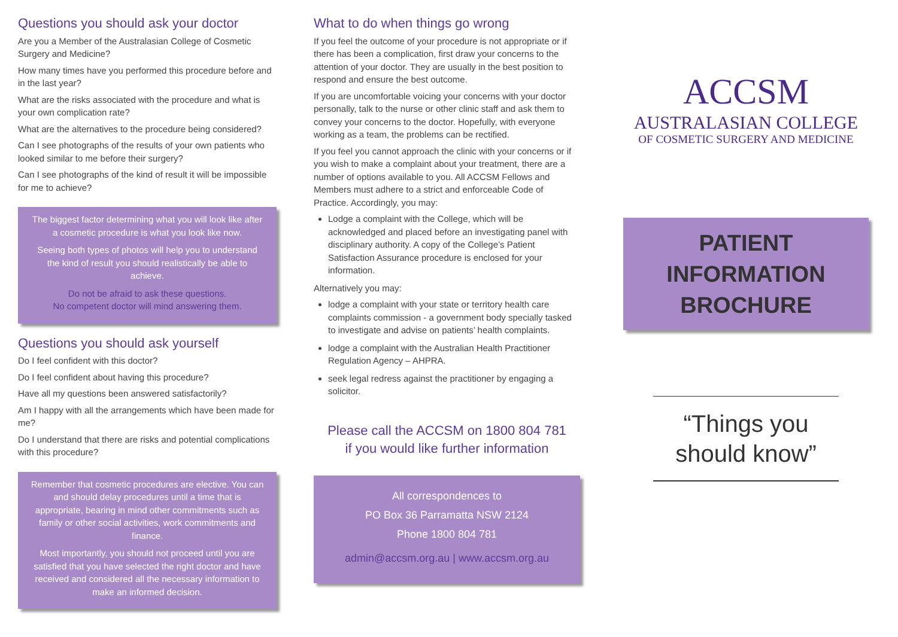Questions you should ask your doctor
Are you a Member of the Australasian College of Cosmetic Surgery and Medicine?
How many times have you performed this procedure before and in the last year?
What are the risks associated with the procedure and what is your own complication rate?
What are the alternatives to the procedure being considered?
Can I see photographs of the results of your own patients who looked similar to me before their surgery?
Can I see photographs of the kind of result it will be impossible for me to achieve?
The biggest factor determining what you will look like after a cosmetic procedure is what you look like now.
Seeing both types of photos will help you to understand the kind of result you should realistically be able to achieve.
Do not be afraid to ask these questions.
No competent doctor will mind answering them.
Questions you should ask yourself
Do I feel confident with this doctor?
Do I feel confident about having this procedure?
Have all my questions been answered satisfactorily?
Am I happy with all the arrangements which have been made for me?
Do I understand that there are risks and potential complications with this procedure?
Remember that cosmetic procedures are elective. You can and should delay procedures until a time that is appropriate, bearing in mind other commitments such as family or other social activities, work commitments and finance.
Most importantly, you should not proceed until you are satisfied that you have selected the right doctor and have received and considered all the necessary information to make an informed decision.
What to do when things go wrong
If you feel the outcome of your procedure is not appropriate or if there has been a complication, first draw your concerns to the attention of your doctor. They are usually in the best position to respond and ensure the best outcome.
If you are uncomfortable voicing your concerns with your doctor personally, talk to the nurse or other clinic staff and ask them to convey your concerns to the doctor. Hopefully, with everyone working as a team, the problems can be rectified.
If you feel you cannot approach the clinic with your concerns or if you wish to make a complaint about your treatment, there are a number of options available to you. All ACCSM Fellows and Members must adhere to a strict and enforceable Code of Practice. Accordingly, you may:
Lodge a complaint with the College, which will be acknowledged and placed before an investigating panel with disciplinary authority. A copy of the College’s Patient Satisfaction Assurance procedure is enclosed for your information.
Alternatively you may:
lodge a complaint with your state or territory health care complaints commission - a government body specially tasked to investigate and advise on patients’ health complaints.
lodge a complaint with the Australian Health Practitioner Regulation Agency – AHPRA.
seek legal redress against the practitioner by engaging a solicitor.
Please call the ACCSM on 1800 804 781
if you would like further information
All correspondences to
PO Box 36 Parramatta NSW 2124
Phone 1800 804 781
admin@accsm.org.au | www.accsm.org.au
ACCSM
AUSTRALASIAN COLLEGE
OF COSMETIC SURGERY AND MEDICINE
PATIENT
INFORMATION
BROCHURE
“Things you should know”